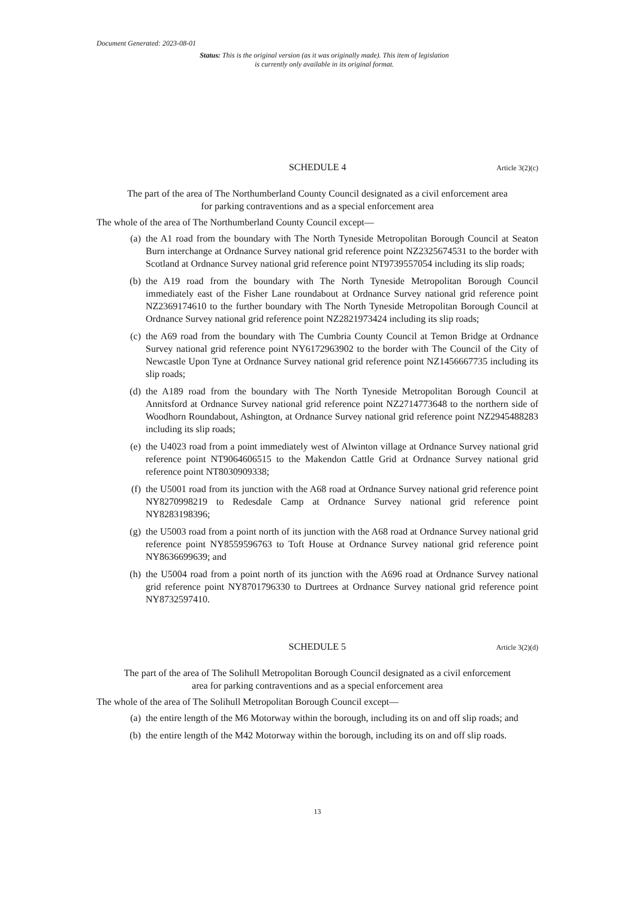Document Generated: 2023-08-01
Status: This is the original version (as it was originally made). This item of legislation is currently only available in its original format.
SCHEDULE 4 Article 3(2)(c)
The part of the area of The Northumberland County Council designated as a civil enforcement area for parking contraventions and as a special enforcement area
The whole of the area of The Northumberland County Council except—
(a) the A1 road from the boundary with The North Tyneside Metropolitan Borough Council at Seaton Burn interchange at Ordnance Survey national grid reference point NZ2325674531 to the border with Scotland at Ordnance Survey national grid reference point NT9739557054 including its slip roads;
(b) the A19 road from the boundary with The North Tyneside Metropolitan Borough Council immediately east of the Fisher Lane roundabout at Ordnance Survey national grid reference point NZ2369174610 to the further boundary with The North Tyneside Metropolitan Borough Council at Ordnance Survey national grid reference point NZ2821973424 including its slip roads;
(c) the A69 road from the boundary with The Cumbria County Council at Temon Bridge at Ordnance Survey national grid reference point NY6172963902 to the border with The Council of the City of Newcastle Upon Tyne at Ordnance Survey national grid reference point NZ1456667735 including its slip roads;
(d) the A189 road from the boundary with The North Tyneside Metropolitan Borough Council at Annitsford at Ordnance Survey national grid reference point NZ2714773648 to the northern side of Woodhorn Roundabout, Ashington, at Ordnance Survey national grid reference point NZ2945488283 including its slip roads;
(e) the U4023 road from a point immediately west of Alwinton village at Ordnance Survey national grid reference point NT9064606515 to the Makendon Cattle Grid at Ordnance Survey national grid reference point NT8030909338;
(f) the U5001 road from its junction with the A68 road at Ordnance Survey national grid reference point NY8270998219 to Redesdale Camp at Ordnance Survey national grid reference point NY8283198396;
(g) the U5003 road from a point north of its junction with the A68 road at Ordnance Survey national grid reference point NY8559596763 to Toft House at Ordnance Survey national grid reference point NY8636699639; and
(h) the U5004 road from a point north of its junction with the A696 road at Ordnance Survey national grid reference point NY8701796330 to Durtrees at Ordnance Survey national grid reference point NY8732597410.
SCHEDULE 5 Article 3(2)(d)
The part of the area of The Solihull Metropolitan Borough Council designated as a civil enforcement area for parking contraventions and as a special enforcement area
The whole of the area of The Solihull Metropolitan Borough Council except—
(a) the entire length of the M6 Motorway within the borough, including its on and off slip roads; and
(b) the entire length of the M42 Motorway within the borough, including its on and off slip roads.
13